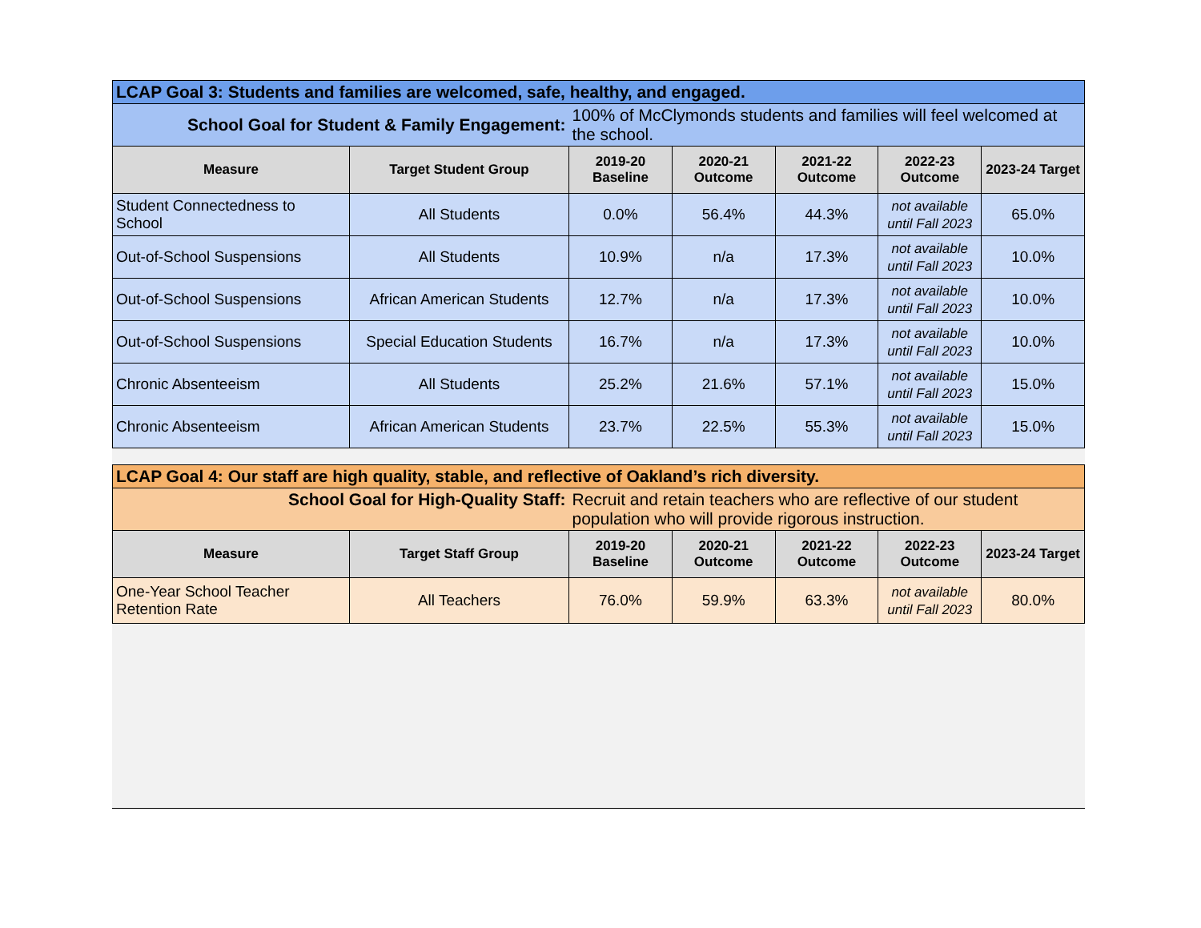| LCAP Goal 3: Students and families are welcomed, safe, healthy, and engaged. | | | | | | |
| School Goal for Student & Family Engagement: | | 100% of McClymonds students and families will feel welcomed at the school. | | | | |
| Measure | Target Student Group | 2019-20 Baseline | 2020-21 Outcome | 2021-22 Outcome | 2022-23 Outcome | 2023-24 Target |
| Student Connectedness to School | All Students | 0.0% | 56.4% | 44.3% | not available until Fall 2023 | 65.0% |
| Out-of-School Suspensions | All Students | 10.9% | n/a | 17.3% | not available until Fall 2023 | 10.0% |
| Out-of-School Suspensions | African American Students | 12.7% | n/a | 17.3% | not available until Fall 2023 | 10.0% |
| Out-of-School Suspensions | Special Education Students | 16.7% | n/a | 17.3% | not available until Fall 2023 | 10.0% |
| Chronic Absenteeism | All Students | 25.2% | 21.6% | 57.1% | not available until Fall 2023 | 15.0% |
| Chronic Absenteeism | African American Students | 23.7% | 22.5% | 55.3% | not available until Fall 2023 | 15.0% |
| LCAP Goal 4: Our staff are high quality, stable, and reflective of Oakland’s rich diversity. | | | | | | |
| School Goal for High-Quality Staff: | | Recruit and retain teachers who are reflective of our student population who will provide rigorous instruction. | | | | |
| Measure | Target Staff Group | 2019-20 Baseline | 2020-21 Outcome | 2021-22 Outcome | 2022-23 Outcome | 2023-24 Target |
| One-Year School Teacher Retention Rate | All Teachers | 76.0% | 59.9% | 63.3% | not available until Fall 2023 | 80.0% |